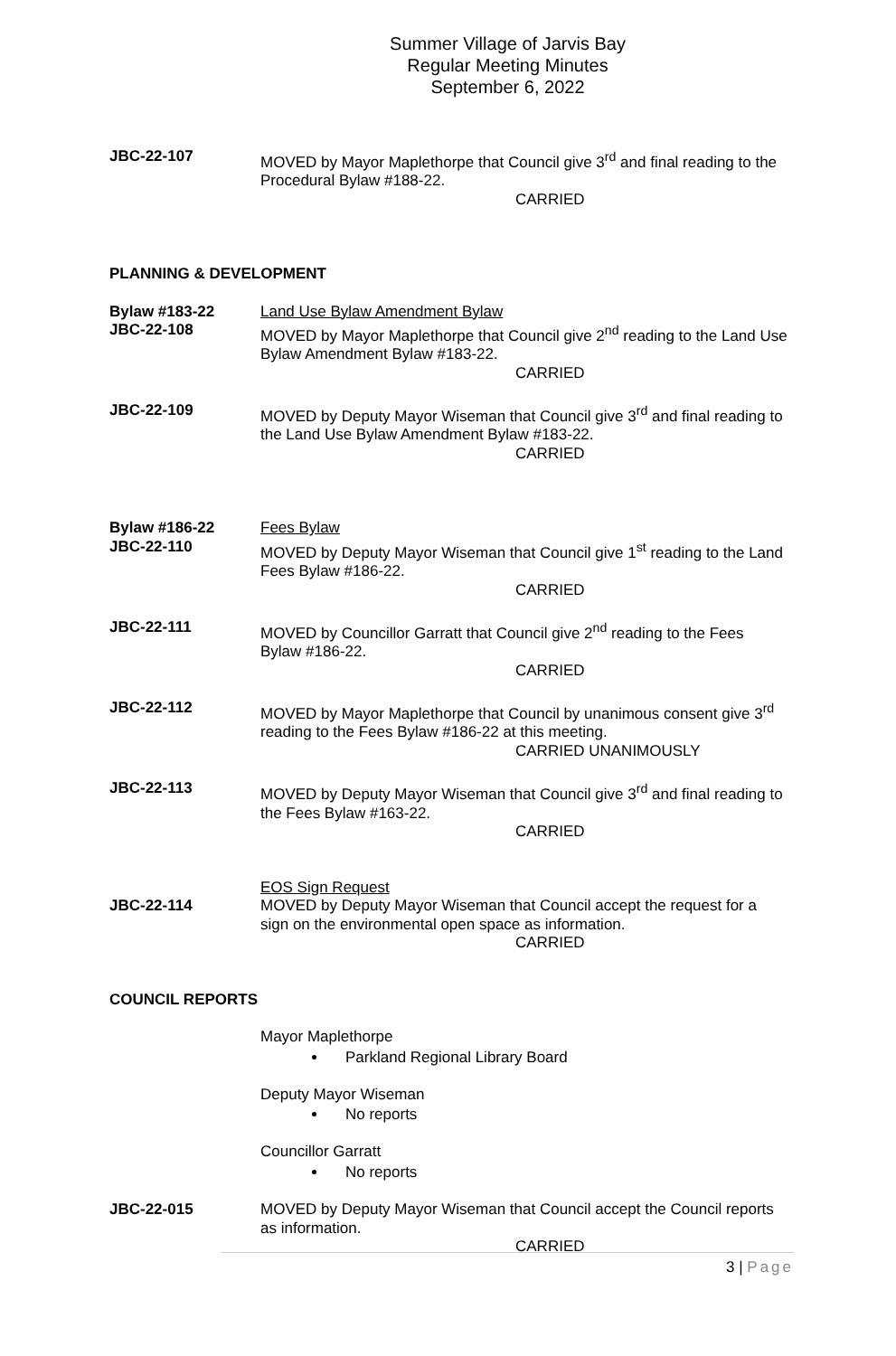Summer Village of Jarvis Bay
Regular Meeting Minutes
September 6, 2022
JBC-22-107 MOVED by Mayor Maplethorpe that Council give 3<sup>rd</sup> and final reading to the Procedural Bylaw #188-22.
CARRIED
PLANNING & DEVELOPMENT
Bylaw #183-22
JBC-22-108
Land Use Bylaw Amendment Bylaw
MOVED by Mayor Maplethorpe that Council give 2<sup>nd</sup> reading to the Land Use Bylaw Amendment Bylaw #183-22.
CARRIED
JBC-22-109 MOVED by Deputy Mayor Wiseman that Council give 3<sup>rd</sup> and final reading to the Land Use Bylaw Amendment Bylaw #183-22.
CARRIED
Bylaw #186-22
JBC-22-110
Fees Bylaw
MOVED by Deputy Mayor Wiseman that Council give 1<sup>st</sup> reading to the Land Fees Bylaw #186-22.
CARRIED
JBC-22-111 MOVED by Councillor Garratt that Council give 2<sup>nd</sup> reading to the Fees Bylaw #186-22.
CARRIED
JBC-22-112 MOVED by Mayor Maplethorpe that Council by unanimous consent give 3<sup>rd</sup> reading to the Fees Bylaw #186-22 at this meeting.
CARRIED UNANIMOUSLY
JBC-22-113 MOVED by Deputy Mayor Wiseman that Council give 3<sup>rd</sup> and final reading to the Fees Bylaw #163-22.
CARRIED
JBC-22-114 EOS Sign Request
MOVED by Deputy Mayor Wiseman that Council accept the request for a sign on the environmental open space as information.
CARRIED
COUNCIL REPORTS
Mayor Maplethorpe
Parkland Regional Library Board
Deputy Mayor Wiseman
No reports
Councillor Garratt
No reports
JBC-22-015 MOVED by Deputy Mayor Wiseman that Council accept the Council reports as information.
CARRIED
3 | Page